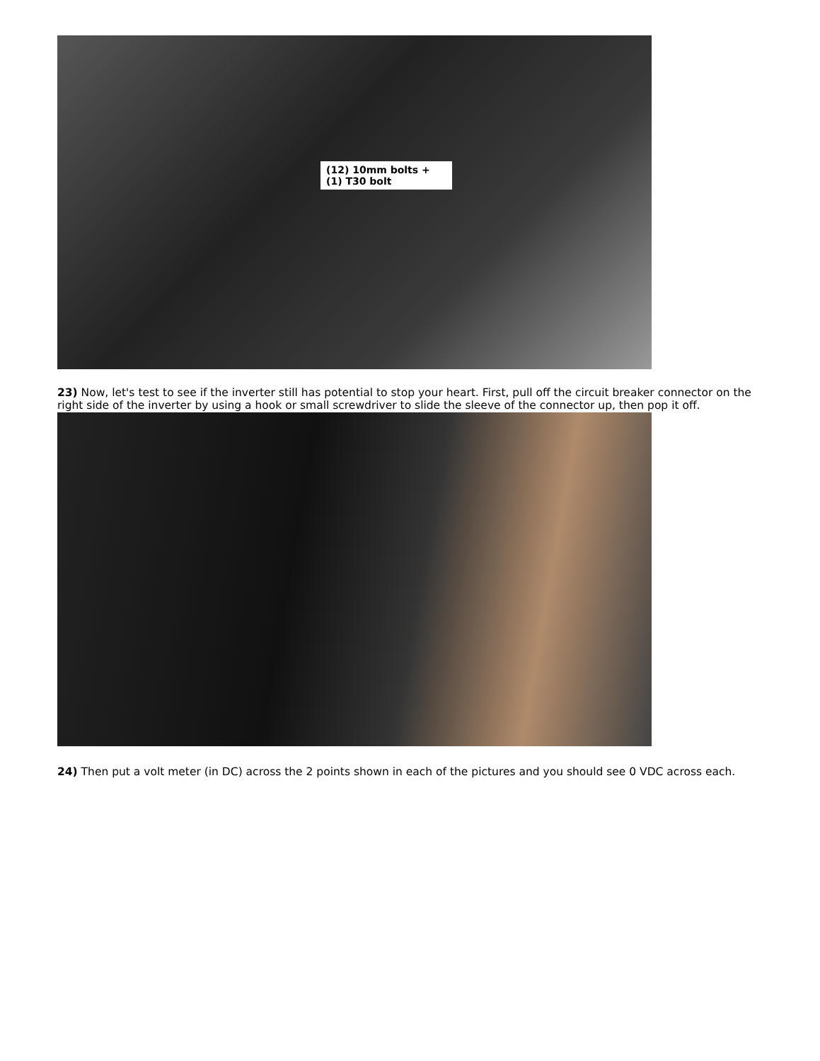(12) 10mm bolts + (1) T30 bolt
23) Now, let's test to see if the inverter still has potential to stop your heart. First, pull off the circuit breaker connector on the right side of the inverter by using a hook or small screwdriver to slide the sleeve of the connector up, then pop it off.
24) Then put a volt meter (in DC) across the 2 points shown in each of the pictures and you should see 0 VDC across each.